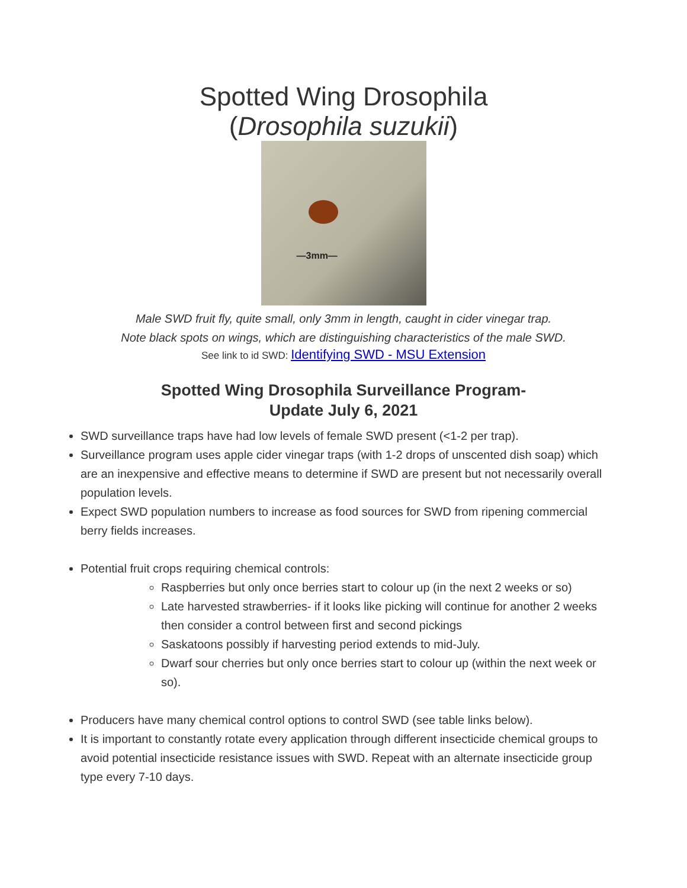Spotted Wing Drosophila
(Drosophila suzukii)
—3mm—
Male SWD fruit fly, quite small, only 3mm in length, caught in cider vinegar trap.
Note black spots on wings, which are distinguishing characteristics of the male SWD.
See link to id SWD: Identifying SWD - MSU Extension
Spotted Wing Drosophila Surveillance Program-
Update July 6, 2021
SWD surveillance traps have had low levels of female SWD present (<1-2 per trap).
Surveillance program uses apple cider vinegar traps (with 1-2 drops of unscented dish soap) which are an inexpensive and effective means to determine if SWD are present but not necessarily overall population levels.
Expect SWD population numbers to increase as food sources for SWD from ripening commercial berry fields increases.
Potential fruit crops requiring chemical controls:
Raspberries but only once berries start to colour up (in the next 2 weeks or so)
Late harvested strawberries- if it looks like picking will continue for another 2 weeks then consider a control between first and second pickings
Saskatoons possibly if harvesting period extends to mid-July.
Dwarf sour cherries but only once berries start to colour up (within the next week or so).
Producers have many chemical control options to control SWD (see table links below).
It is important to constantly rotate every application through different insecticide chemical groups to avoid potential insecticide resistance issues with SWD. Repeat with an alternate insecticide group type every 7-10 days.